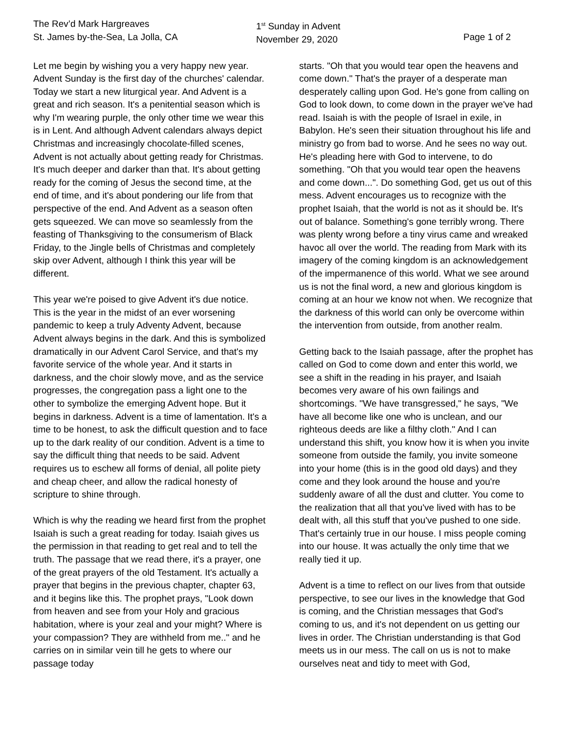The Rev’d Mark Hargreaves
St. James by-the-Sea, La Jolla, CA
1<sup>st</sup> Sunday in Advent
November 29, 2020
Page 1 of 2
Let me begin by wishing you a very happy new year. Advent Sunday is the first day of the churches' calendar. Today we start a new liturgical year. And Advent is a great and rich season. It's a penitential season which is why I'm wearing purple, the only other time we wear this is in Lent. And although Advent calendars always depict Christmas and increasingly chocolate-filled scenes, Advent is not actually about getting ready for Christmas. It's much deeper and darker than that. It's about getting ready for the coming of Jesus the second time, at the end of time, and it's about pondering our life from that perspective of the end. And Advent as a season often gets squeezed. We can move so seamlessly from the feasting of Thanksgiving to the consumerism of Black Friday, to the Jingle bells of Christmas and completely skip over Advent, although I think this year will be different.
This year we're poised to give Advent it's due notice. This is the year in the midst of an ever worsening pandemic to keep a truly Adventy Advent, because Advent always begins in the dark. And this is symbolized dramatically in our Advent Carol Service, and that's my favorite service of the whole year. And it starts in darkness, and the choir slowly move, and as the service progresses, the congregation pass a light one to the other to symbolize the emerging Advent hope. But it begins in darkness. Advent is a time of lamentation. It's a time to be honest, to ask the difficult question and to face up to the dark reality of our condition. Advent is a time to say the difficult thing that needs to be said. Advent requires us to eschew all forms of denial, all polite piety and cheap cheer, and allow the radical honesty of scripture to shine through.
Which is why the reading we heard first from the prophet Isaiah is such a great reading for today. Isaiah gives us the permission in that reading to get real and to tell the truth. The passage that we read there, it's a prayer, one of the great prayers of the old Testament. It's actually a prayer that begins in the previous chapter, chapter 63, and it begins like this. The prophet prays, "Look down from heaven and see from your Holy and gracious habitation, where is your zeal and your might? Where is your compassion? They are withheld from me.." and he carries on in similar vein till he gets to where our passage today
starts. "Oh that you would tear open the heavens and come down." That's the prayer of a desperate man desperately calling upon God. He's gone from calling on God to look down, to come down in the prayer we've had read. Isaiah is with the people of Israel in exile, in Babylon. He's seen their situation throughout his life and ministry go from bad to worse. And he sees no way out. He's pleading here with God to intervene, to do something. "Oh that you would tear open the heavens and come down...". Do something God, get us out of this mess. Advent encourages us to recognize with the prophet Isaiah, that the world is not as it should be. It's out of balance. Something's gone terribly wrong. There was plenty wrong before a tiny virus came and wreaked havoc all over the world. The reading from Mark with its imagery of the coming kingdom is an acknowledgement of the impermanence of this world. What we see around us is not the final word, a new and glorious kingdom is coming at an hour we know not when. We recognize that the darkness of this world can only be overcome within the intervention from outside, from another realm.
Getting back to the Isaiah passage, after the prophet has called on God to come down and enter this world, we see a shift in the reading in his prayer, and Isaiah becomes very aware of his own failings and shortcomings. "We have transgressed," he says, "We have all become like one who is unclean, and our righteous deeds are like a filthy cloth." And I can understand this shift, you know how it is when you invite someone from outside the family, you invite someone into your home (this is in the good old days) and they come and they look around the house and you're suddenly aware of all the dust and clutter. You come to the realization that all that you've lived with has to be dealt with, all this stuff that you've pushed to one side. That's certainly true in our house. I miss people coming into our house. It was actually the only time that we really tied it up.
Advent is a time to reflect on our lives from that outside perspective, to see our lives in the knowledge that God is coming, and the Christian messages that God's coming to us, and it's not dependent on us getting our lives in order. The Christian understanding is that God meets us in our mess. The call on us is not to make ourselves neat and tidy to meet with God,